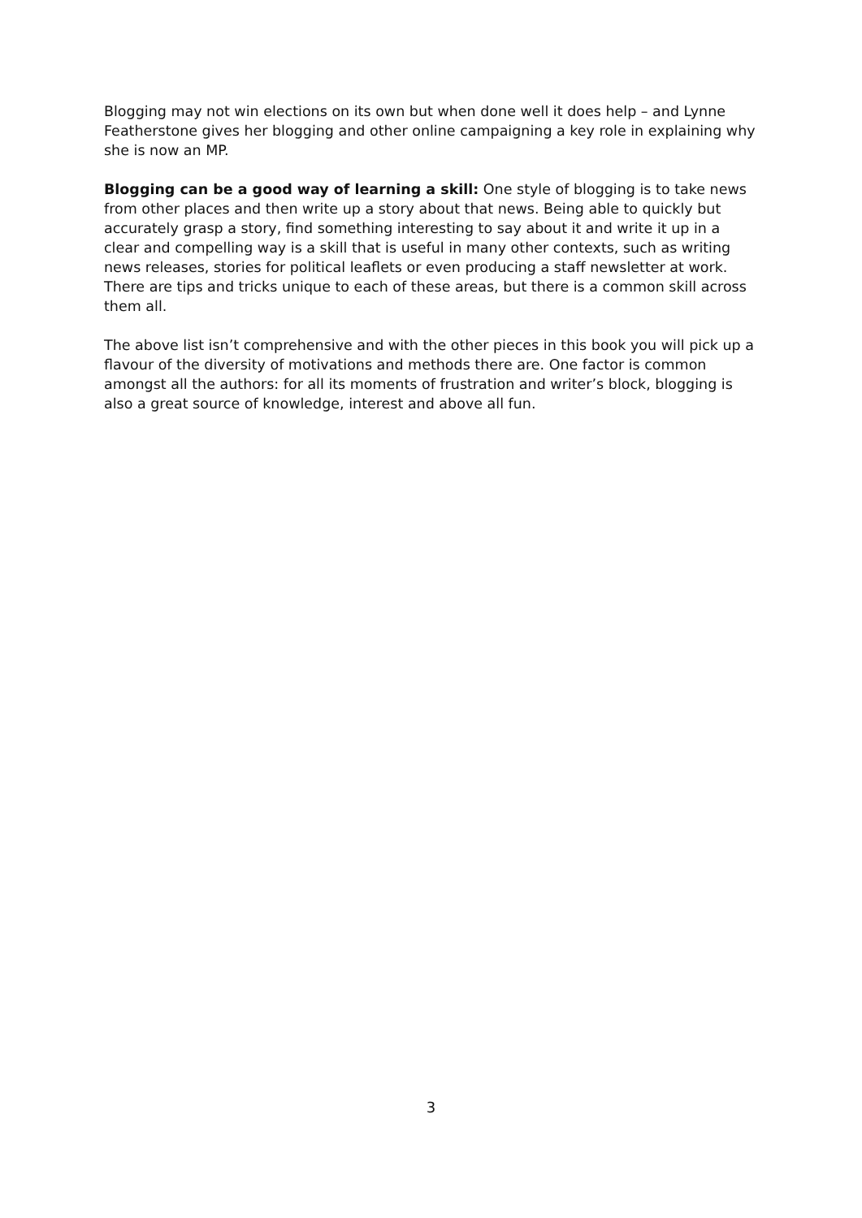Blogging may not win elections on its own but when done well it does help – and Lynne Featherstone gives her blogging and other online campaigning a key role in explaining why she is now an MP.
Blogging can be a good way of learning a skill: One style of blogging is to take news from other places and then write up a story about that news. Being able to quickly but accurately grasp a story, find something interesting to say about it and write it up in a clear and compelling way is a skill that is useful in many other contexts, such as writing news releases, stories for political leaflets or even producing a staff newsletter at work. There are tips and tricks unique to each of these areas, but there is a common skill across them all.
The above list isn’t comprehensive and with the other pieces in this book you will pick up a flavour of the diversity of motivations and methods there are. One factor is common amongst all the authors: for all its moments of frustration and writer’s block, blogging is also a great source of knowledge, interest and above all fun.
3